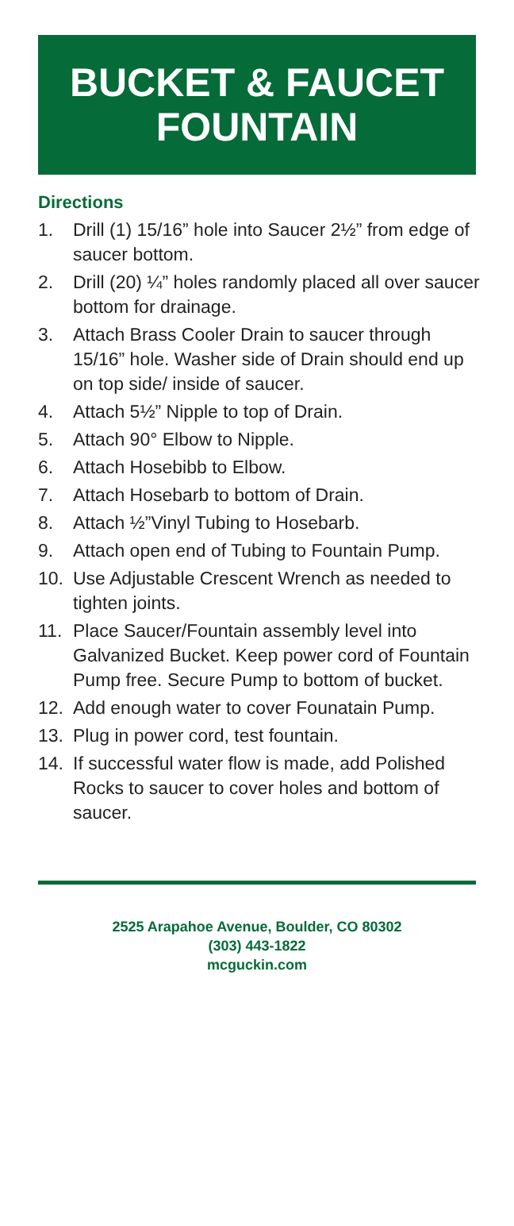BUCKET & FAUCET
FOUNTAIN
Directions
1. Drill (1) 15/16” hole into Saucer 2½” from edge of saucer bottom.
2. Drill (20) ¼” holes randomly placed all over saucer bottom for drainage.
3. Attach Brass Cooler Drain to saucer through 15/16” hole. Washer side of Drain should end up on top side/ inside of saucer.
4. Attach 5½” Nipple to top of Drain.
5. Attach 90° Elbow to Nipple.
6. Attach Hosebibb to Elbow.
7. Attach Hosebarb to bottom of Drain.
8. Attach ½”Vinyl Tubing to Hosebarb.
9. Attach open end of Tubing to Fountain Pump.
10. Use Adjustable Crescent Wrench as needed to tighten joints.
11. Place Saucer/Fountain assembly level into Galvanized Bucket. Keep power cord of Fountain Pump free. Secure Pump to bottom of bucket.
12. Add enough water to cover Founatain Pump.
13. Plug in power cord, test fountain.
14. If successful water flow is made, add Polished Rocks to saucer to cover holes and bottom of saucer.
2525 Arapahoe Avenue, Boulder, CO 80302
(303) 443-1822
mcguckin.com